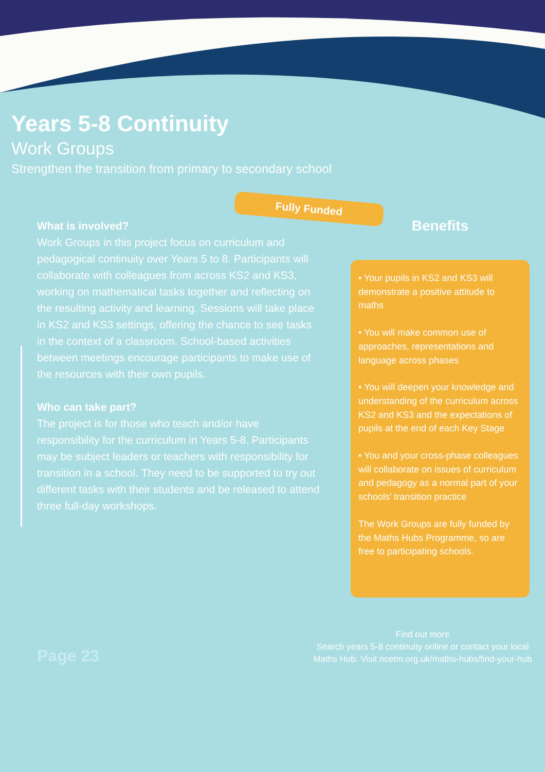Years 5-8 Continuity
Work Groups
Strengthen the transition from primary to secondary school
Fully Funded
What is involved?
Work Groups in this project focus on curriculum and pedagogical continuity over Years 5 to 8. Participants will collaborate with colleagues from across KS2 and KS3, working on mathematical tasks together and reflecting on the resulting activity and learning. Sessions will take place in KS2 and KS3 settings, offering the chance to see tasks in the context of a classroom. School-based activities between meetings encourage participants to make use of the resources with their own pupils.
Who can take part?
The project is for those who teach and/or have responsibility for the curriculum in Years 5-8. Participants may be subject leaders or teachers with responsibility for transition in a school. They need to be supported to try out different tasks with their students and be released to attend three full-day workshops.
Benefits
• Your pupils in KS2 and KS3 will demonstrate a positive attitude to maths
• You will make common use of approaches, representations and language across phases
• You will deepen your knowledge and understanding of the curriculum across KS2 and KS3 and the expectations of pupils at the end of each Key Stage
• You and your cross-phase colleagues will collaborate on issues of curriculum and pedagogy as a normal part of your schools’ transition practice
The Work Groups are fully funded by the Maths Hubs Programme, so are free to participating schools.
Page 23
Find out more
Search years 5-8 continuity online or contact your local Maths Hub: Visit ncetm.org.uk/maths-hubs/find-your-hub